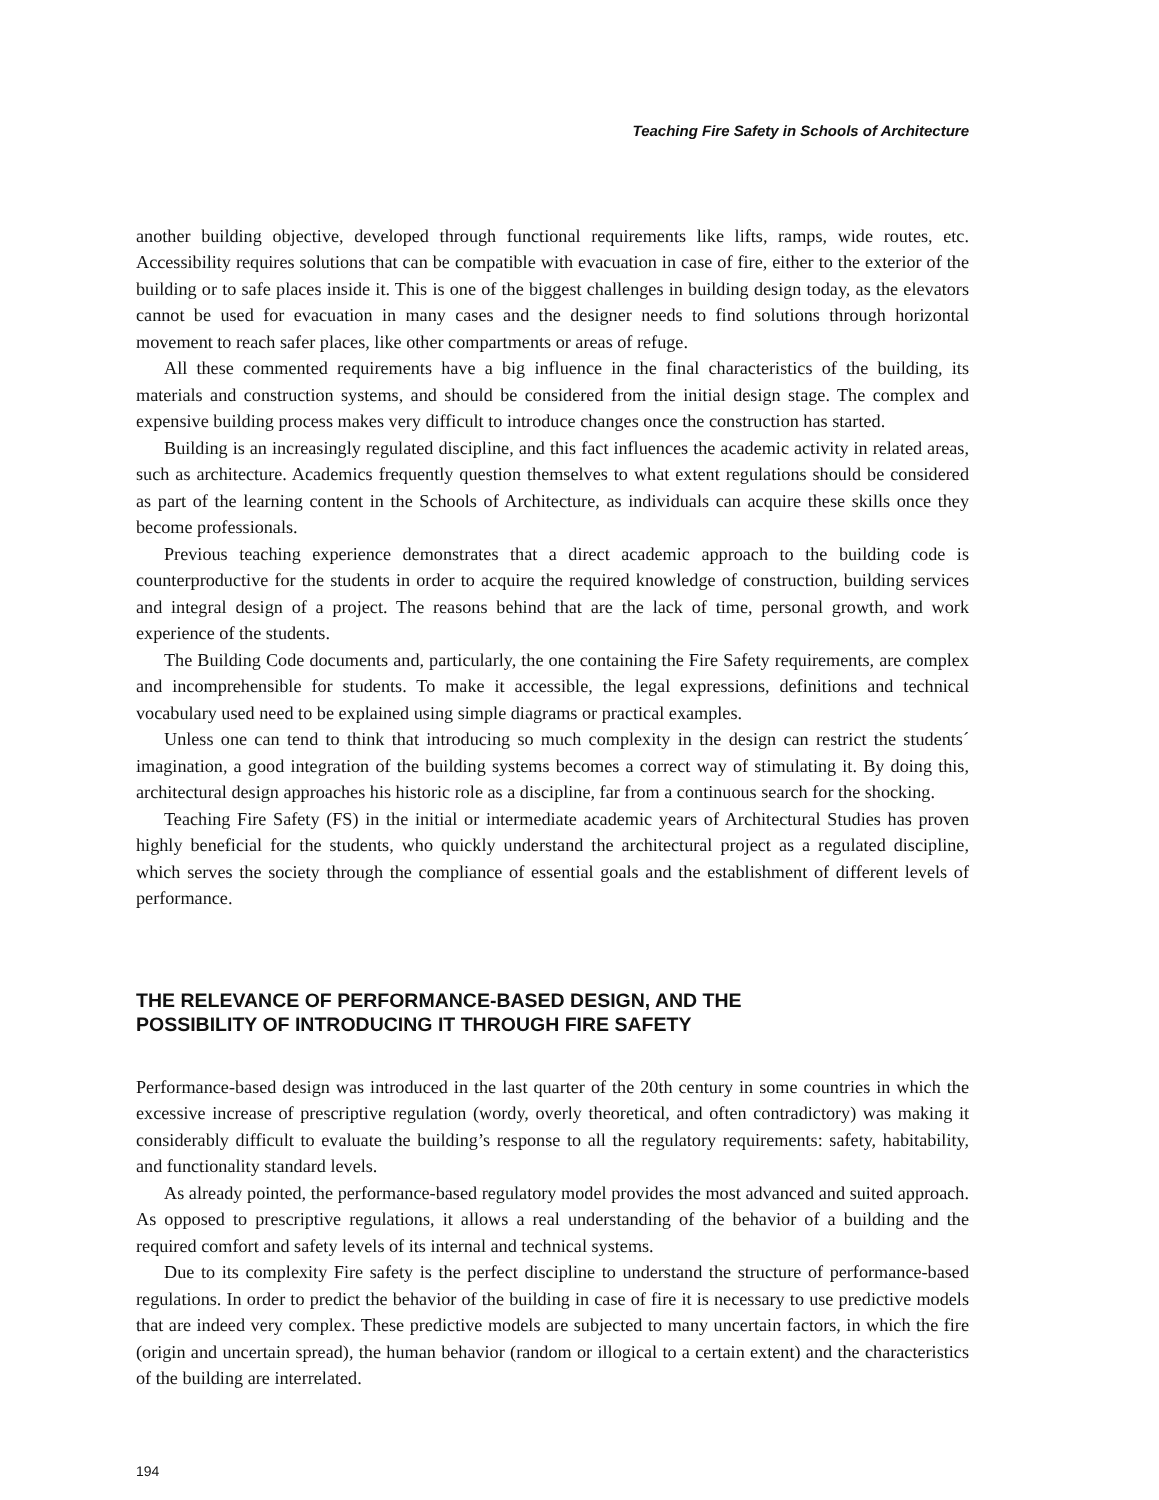Teaching Fire Safety in Schools of Architecture
another building objective, developed through functional requirements like lifts, ramps, wide routes, etc. Accessibility requires solutions that can be compatible with evacuation in case of fire, either to the exterior of the building or to safe places inside it. This is one of the biggest challenges in building design today, as the elevators cannot be used for evacuation in many cases and the designer needs to find solutions through horizontal movement to reach safer places, like other compartments or areas of refuge.
All these commented requirements have a big influence in the final characteristics of the building, its materials and construction systems, and should be considered from the initial design stage. The complex and expensive building process makes very difficult to introduce changes once the construction has started.
Building is an increasingly regulated discipline, and this fact influences the academic activity in related areas, such as architecture. Academics frequently question themselves to what extent regulations should be considered as part of the learning content in the Schools of Architecture, as individuals can acquire these skills once they become professionals.
Previous teaching experience demonstrates that a direct academic approach to the building code is counterproductive for the students in order to acquire the required knowledge of construction, building services and integral design of a project. The reasons behind that are the lack of time, personal growth, and work experience of the students.
The Building Code documents and, particularly, the one containing the Fire Safety requirements, are complex and incomprehensible for students. To make it accessible, the legal expressions, definitions and technical vocabulary used need to be explained using simple diagrams or practical examples.
Unless one can tend to think that introducing so much complexity in the design can restrict the students´ imagination, a good integration of the building systems becomes a correct way of stimulating it. By doing this, architectural design approaches his historic role as a discipline, far from a continuous search for the shocking.
Teaching Fire Safety (FS) in the initial or intermediate academic years of Architectural Studies has proven highly beneficial for the students, who quickly understand the architectural project as a regulated discipline, which serves the society through the compliance of essential goals and the establishment of different levels of performance.
THE RELEVANCE OF PERFORMANCE-BASED DESIGN, AND THE
POSSIBILITY OF INTRODUCING IT THROUGH FIRE SAFETY
Performance-based design was introduced in the last quarter of the 20th century in some countries in which the excessive increase of prescriptive regulation (wordy, overly theoretical, and often contradictory) was making it considerably difficult to evaluate the building’s response to all the regulatory requirements: safety, habitability, and functionality standard levels.
As already pointed, the performance-based regulatory model provides the most advanced and suited approach. As opposed to prescriptive regulations, it allows a real understanding of the behavior of a building and the required comfort and safety levels of its internal and technical systems.
Due to its complexity Fire safety is the perfect discipline to understand the structure of performance-based regulations. In order to predict the behavior of the building in case of fire it is necessary to use predictive models that are indeed very complex. These predictive models are subjected to many uncertain factors, in which the fire (origin and uncertain spread), the human behavior (random or illogical to a certain extent) and the characteristics of the building are interrelated.
194